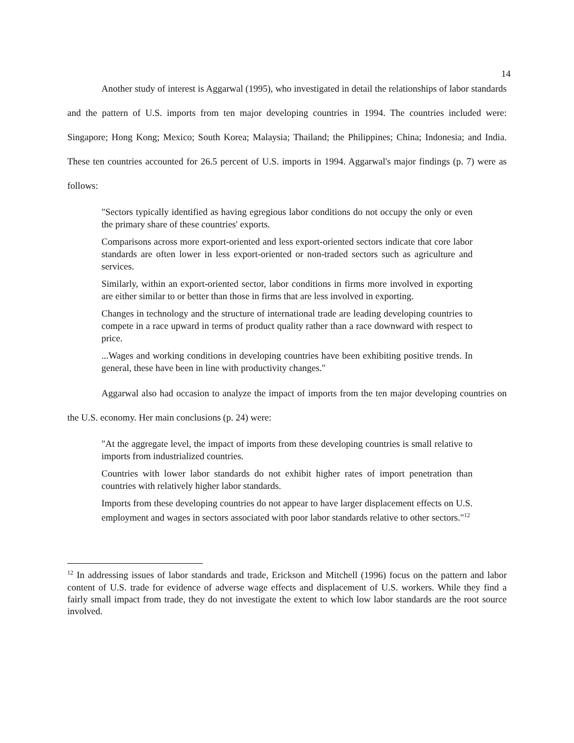14
Another study of interest is Aggarwal (1995), who investigated in detail the relationships of labor standards and the pattern of U.S. imports from ten major developing countries in 1994. The countries included were: Singapore; Hong Kong; Mexico; South Korea; Malaysia; Thailand; the Philippines; China; Indonesia; and India. These ten countries accounted for 26.5 percent of U.S. imports in 1994. Aggarwal's major findings (p. 7) were as follows:
"Sectors typically identified as having egregious labor conditions do not occupy the only or even the primary share of these countries' exports.
Comparisons across more export-oriented and less export-oriented sectors indicate that core labor standards are often lower in less export-oriented or non-traded sectors such as agriculture and services.
Similarly, within an export-oriented sector, labor conditions in firms more involved in exporting are either similar to or better than those in firms that are less involved in exporting.
Changes in technology and the structure of international trade are leading developing countries to compete in a race upward in terms of product quality rather than a race downward with respect to price.
...Wages and working conditions in developing countries have been exhibiting positive trends. In general, these have been in line with productivity changes."
Aggarwal also had occasion to analyze the impact of imports from the ten major developing countries on the U.S. economy. Her main conclusions (p. 24) were:
"At the aggregate level, the impact of imports from these developing countries is small relative to imports from industrialized countries.
Countries with lower labor standards do not exhibit higher rates of import penetration than countries with relatively higher labor standards.
Imports from these developing countries do not appear to have larger displacement effects on U.S. employment and wages in sectors associated with poor labor standards relative to other sectors."<sup>12</sup>
<sup>12</sup> In addressing issues of labor standards and trade, Erickson and Mitchell (1996) focus on the pattern and labor content of U.S. trade for evidence of adverse wage effects and displacement of U.S. workers. While they find a fairly small impact from trade, they do not investigate the extent to which low labor standards are the root source involved.